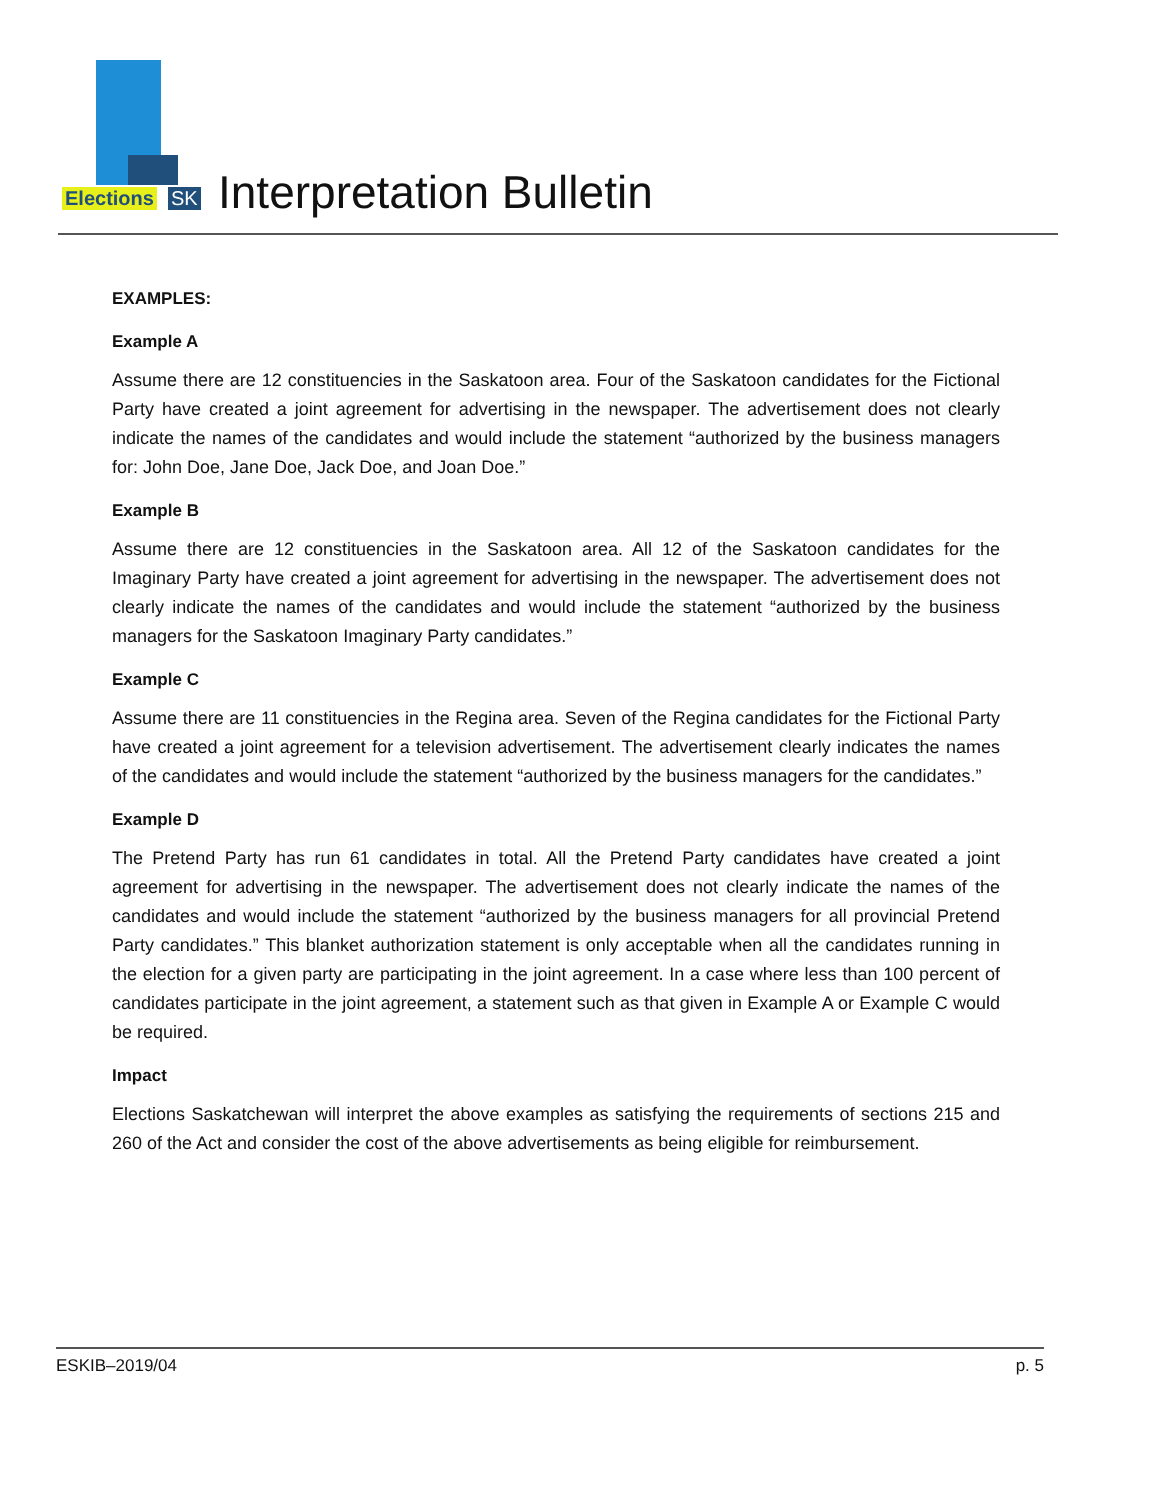Elections SK
Interpretation Bulletin
EXAMPLES:
Example A
Assume there are 12 constituencies in the Saskatoon area. Four of the Saskatoon candidates for the Fictional Party have created a joint agreement for advertising in the newspaper. The advertisement does not clearly indicate the names of the candidates and would include the statement “authorized by the business managers for: John Doe, Jane Doe, Jack Doe, and Joan Doe.”
Example B
Assume there are 12 constituencies in the Saskatoon area. All 12 of the Saskatoon candidates for the Imaginary Party have created a joint agreement for advertising in the newspaper. The advertisement does not clearly indicate the names of the candidates and would include the statement “authorized by the business managers for the Saskatoon Imaginary Party candidates.”
Example C
Assume there are 11 constituencies in the Regina area. Seven of the Regina candidates for the Fictional Party have created a joint agreement for a television advertisement. The advertisement clearly indicates the names of the candidates and would include the statement “authorized by the business managers for the candidates.”
Example D
The Pretend Party has run 61 candidates in total. All the Pretend Party candidates have created a joint agreement for advertising in the newspaper. The advertisement does not clearly indicate the names of the candidates and would include the statement “authorized by the business managers for all provincial Pretend Party candidates.” This blanket authorization statement is only acceptable when all the candidates running in the election for a given party are participating in the joint agreement. In a case where less than 100 percent of candidates participate in the joint agreement, a statement such as that given in Example A or Example C would be required.
Impact
Elections Saskatchewan will interpret the above examples as satisfying the requirements of sections 215 and 260 of the Act and consider the cost of the above advertisements as being eligible for reimbursement.
ESKIB–2019/04 p. 5